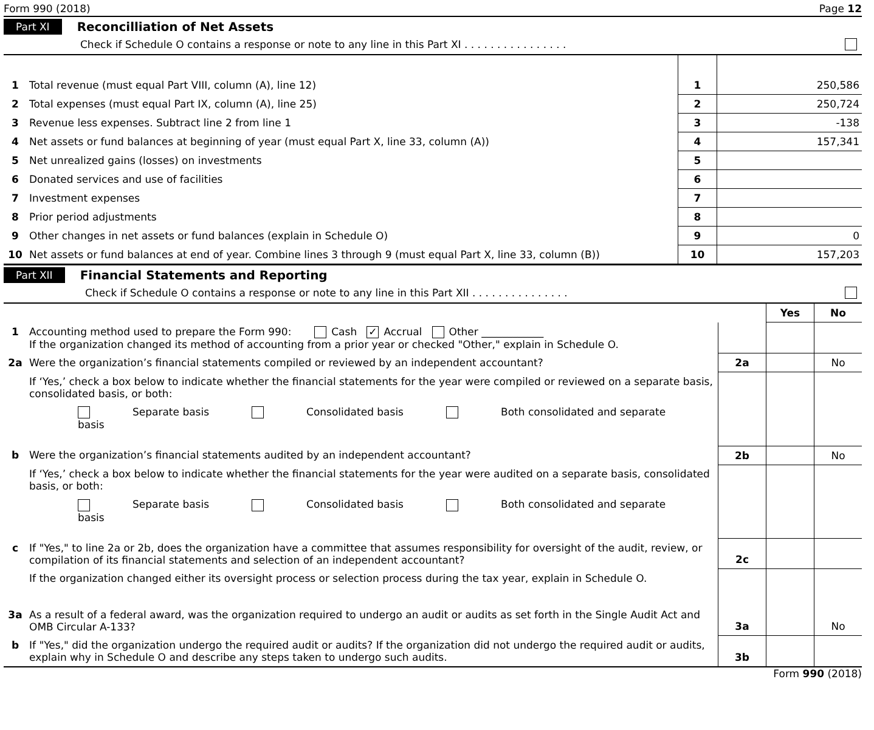Form 990 (2018) Page 12
Part XI Reconcilliation of Net Assets
Check if Schedule O contains a response or note to any line in this Part XI . . . . . . . . . . . . . . . .
| 1 | Total revenue (must equal Part VIII, column (A), line 12) | 1 | 250,586 |
| 2 | Total expenses (must equal Part IX, column (A), line 25) | 2 | 250,724 |
| 3 | Revenue less expenses. Subtract line 2 from line 1 | 3 | -138 |
| 4 | Net assets or fund balances at beginning of year (must equal Part X, line 33, column (A)) | 4 | 157,341 |
| 5 | Net unrealized gains (losses) on investments | 5 | |
| 6 | Donated services and use of facilities | 6 | |
| 7 | Investment expenses | 7 | |
| 8 | Prior period adjustments | 8 | |
| 9 | Other changes in net assets or fund balances (explain in Schedule O) | 9 | 0 |
| 10 | Net assets or fund balances at end of year. Combine lines 3 through 9 (must equal Part X, line 33, column (B)) | 10 | 157,203 |
Part XII Financial Statements and Reporting
Check if Schedule O contains a response or note to any line in this Part XII . . . . . . . . . . . . . . .
| | | | Yes | No |
| 1 | Accounting method used to prepare the Form 990: Cash ✓ Accrual Other ____________ If the organization changed its method of accounting from a prior year or checked "Other," explain in Schedule O. | | | |
| 2a | Were the organization’s financial statements compiled or reviewed by an independent accountant? | 2a | | No |
| | If ‘Yes,’ check a box below to indicate whether the financial statements for the year were compiled or reviewed on a separate basis, consolidated basis, or both: Separate basis Consolidated basis Both consolidated and separate basis | | | |
| b | Were the organization’s financial statements audited by an independent accountant? | 2b | | No |
| | If ‘Yes,’ check a box below to indicate whether the financial statements for the year were audited on a separate basis, consolidated basis, or both: Separate basis Consolidated basis Both consolidated and separate basis | | | |
| c | If "Yes," to line 2a or 2b, does the organization have a committee that assumes responsibility for oversight of the audit, review, or compilation of its financial statements and selection of an independent accountant? | 2c | | |
| | If the organization changed either its oversight process or selection process during the tax year, explain in Schedule O. | | | |
| 3a | As a result of a federal award, was the organization required to undergo an audit or audits as set forth in the Single Audit Act and OMB Circular A-133? | 3a | | No |
| b | If "Yes," did the organization undergo the required audit or audits? If the organization did not undergo the required audit or audits, explain why in Schedule O and describe any steps taken to undergo such audits. | 3b | | |
Form 990 (2018)